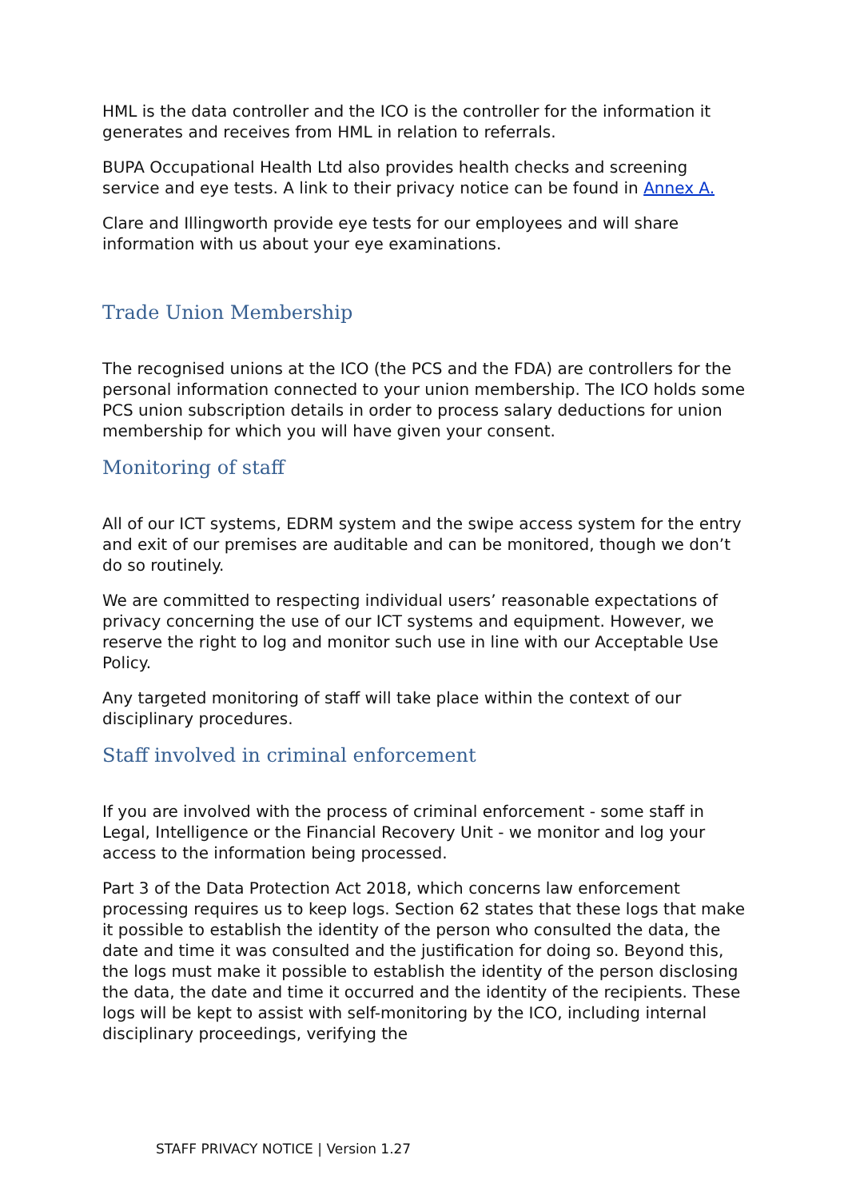HML is the data controller and the ICO is the controller for the information it generates and receives from HML in relation to referrals.
BUPA Occupational Health Ltd also provides health checks and screening service and eye tests. A link to their privacy notice can be found in Annex A.
Clare and Illingworth provide eye tests for our employees and will share information with us about your eye examinations.
Trade Union Membership
The recognised unions at the ICO (the PCS and the FDA) are controllers for the personal information connected to your union membership. The ICO holds some PCS union subscription details in order to process salary deductions for union membership for which you will have given your consent.
Monitoring of staff
All of our ICT systems, EDRM system and the swipe access system for the entry and exit of our premises are auditable and can be monitored, though we don’t do so routinely.
We are committed to respecting individual users’ reasonable expectations of privacy concerning the use of our ICT systems and equipment. However, we reserve the right to log and monitor such use in line with our Acceptable Use Policy.
Any targeted monitoring of staff will take place within the context of our disciplinary procedures.
Staff involved in criminal enforcement
If you are involved with the process of criminal enforcement - some staff in Legal, Intelligence or the Financial Recovery Unit - we monitor and log your access to the information being processed.
Part 3 of the Data Protection Act 2018, which concerns law enforcement processing requires us to keep logs. Section 62 states that these logs that make it possible to establish the identity of the person who consulted the data, the date and time it was consulted and the justification for doing so. Beyond this, the logs must make it possible to establish the identity of the person disclosing the data, the date and time it occurred and the identity of the recipients. These logs will be kept to assist with self-monitoring by the ICO, including internal disciplinary proceedings, verifying the
STAFF PRIVACY NOTICE | Version 1.27